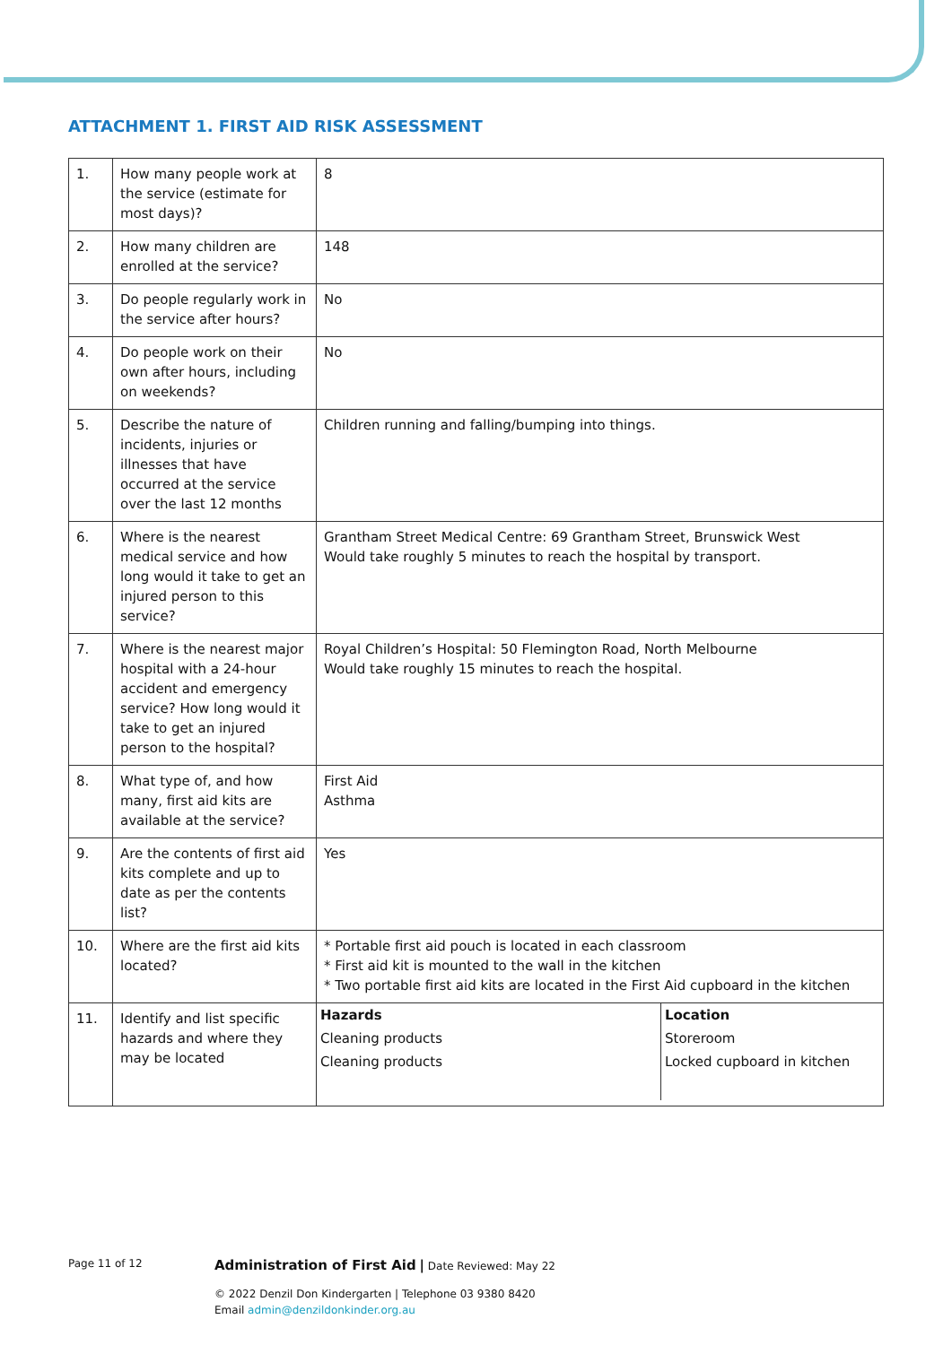ATTACHMENT 1. FIRST AID RISK ASSESSMENT
| 1. | How many people work at the service (estimate for most days)? | 8 |
| 2. | How many children are enrolled at the service? | 148 |
| 3. | Do people regularly work in the service after hours? | No |
| 4. | Do people work on their own after hours, including on weekends? | No |
| 5. | Describe the nature of incidents, injuries or illnesses that have occurred at the service over the last 12 months | Children running and falling/bumping into things. |
| 6. | Where is the nearest medical service and how long would it take to get an injured person to this service? | Grantham Street Medical Centre: 69 Grantham Street, Brunswick West Would take roughly 5 minutes to reach the hospital by transport. |
| 7. | Where is the nearest major hospital with a 24-hour accident and emergency service? How long would it take to get an injured person to the hospital? | Royal Children’s Hospital: 50 Flemington Road, North Melbourne Would take roughly 15 minutes to reach the hospital. |
| 8. | What type of, and how many, first aid kits are available at the service? | First Aid Asthma |
| 9. | Are the contents of first aid kits complete and up to date as per the contents list? | Yes |
| 10. | Where are the first aid kits located? | * Portable first aid pouch is located in each classroom * First aid kit is mounted to the wall in the kitchen * Two portable first aid kits are located in the First Aid cupboard in the kitchen |
| 11. | Identify and list specific hazards and where they may be located | / Hazards Cleaning products Cleaning products / Location Storeroom Locked cupboard in kitchen / |
Page 11 of 12 Administration of First Aid | Date Reviewed: May 22
© 2022 Denzil Don Kindergarten | Telephone 03 9380 8420
Email admin@denzildonkinder.org.au